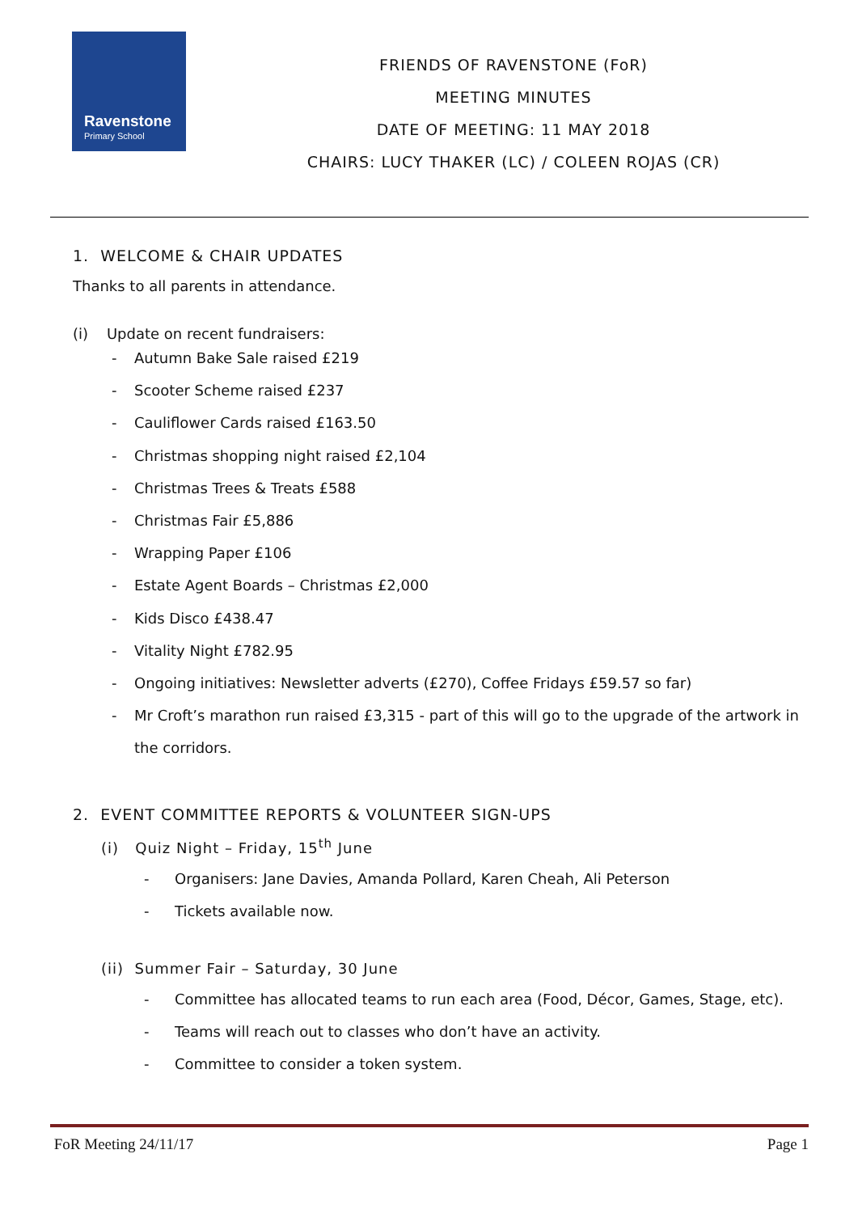Ravenstone
Primary School
FRIENDS OF RAVENSTONE (FoR)
MEETING MINUTES
DATE OF MEETING: 11 MAY 2018
CHAIRS: LUCY THAKER (LC) / COLEEN ROJAS (CR)
1. WELCOME & CHAIR UPDATES
Thanks to all parents in attendance.
(i) Update on recent fundraisers:
- Autumn Bake Sale raised £219
- Scooter Scheme raised £237
- Cauliflower Cards raised £163.50
- Christmas shopping night raised £2,104
- Christmas Trees & Treats £588
- Christmas Fair £5,886
- Wrapping Paper £106
- Estate Agent Boards – Christmas £2,000
- Kids Disco £438.47
- Vitality Night £782.95
- Ongoing initiatives: Newsletter adverts (£270), Coffee Fridays £59.57 so far)
- Mr Croft’s marathon run raised £3,315 - part of this will go to the upgrade of the artwork in the corridors.
2. EVENT COMMITTEE REPORTS & VOLUNTEER SIGN-UPS
(i) Quiz Night – Friday, 15<sup>th</sup> June
- Organisers: Jane Davies, Amanda Pollard, Karen Cheah, Ali Peterson
- Tickets available now.
(ii) Summer Fair – Saturday, 30 June
- Committee has allocated teams to run each area (Food, Décor, Games, Stage, etc).
- Teams will reach out to classes who don’t have an activity.
- Committee to consider a token system.
FoR Meeting 24/11/17 Page 1